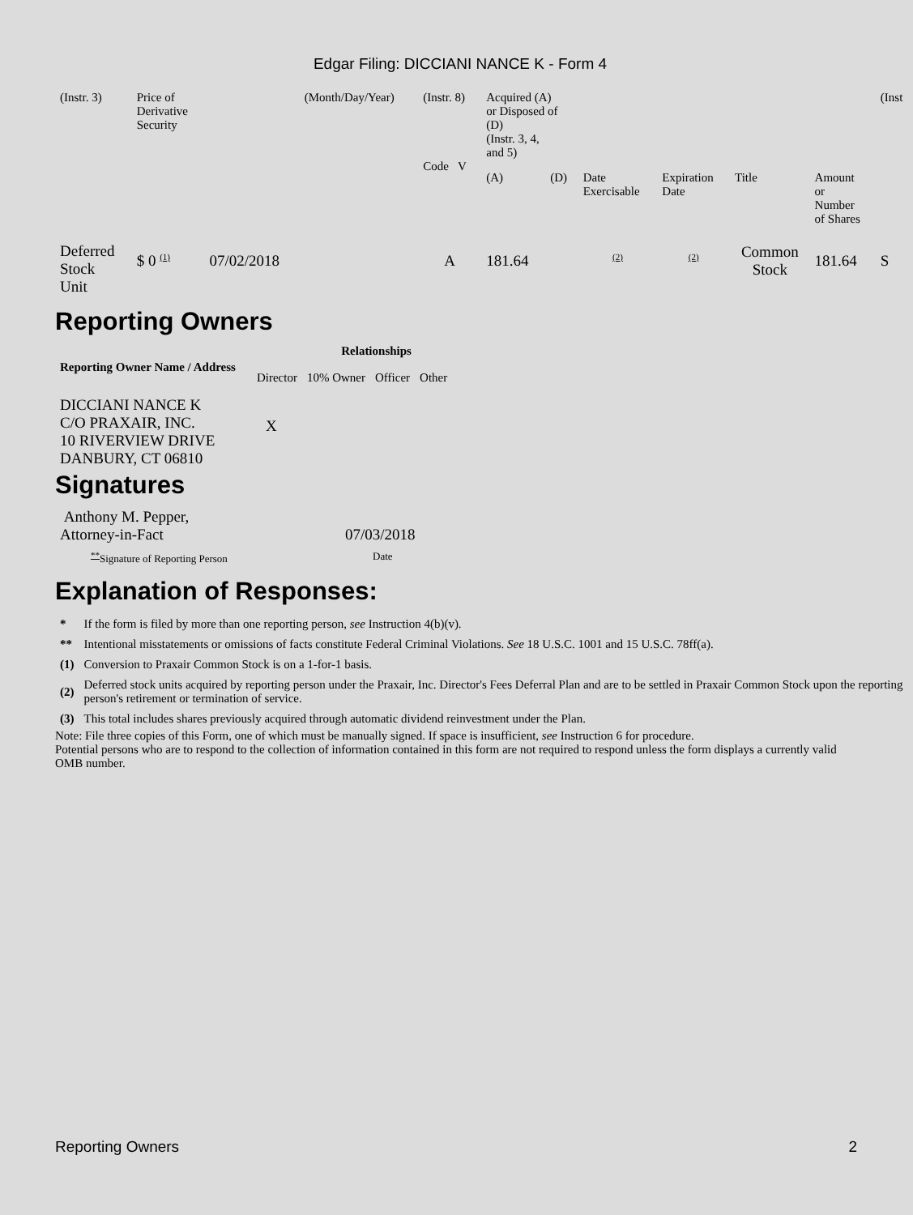Edgar Filing: DICCIANI NANCE K - Form 4
| (Instr. 3) | Price of Derivative Security | | (Month/Day/Year) | (Instr. 8) | Acquired (A) or Disposed of (D) (Instr. 3, 4, and 5) | | | | | | (Inst |
| | | | | Code V | (A) | (D) | Date Exercisable | Expiration Date | Title | Amount or Number of Shares | |
| Deferred Stock Unit | $ 0 <sup>(1)</sup> | 07/02/2018 | | A | 181.64 | | <sup>(2)</sup> | <sup>(2)</sup> | Common Stock | 181.64 | S |
Reporting Owners
| Reporting Owner Name / Address | Relationships | | | |
| --- | --- | --- | --- | --- |
| | Director | 10% Owner | Officer | Other |
| DICCIANI NANCE K C/O PRAXAIR, INC. 10 RIVERVIEW DRIVE DANBURY, CT 06810 | X | | | |
Signatures
| Anthony M. Pepper, Attorney-in-Fact | 07/03/2018 |
| <sup>**</sup> Signature of Reporting Person | Date |
Explanation of Responses:
| * | If the form is filed by more than one reporting person, see Instruction 4(b)(v). |
| ** | Intentional misstatements or omissions of facts constitute Federal Criminal Violations. See 18 U.S.C. 1001 and 15 U.S.C. 78ff(a). |
| (1) | Conversion to Praxair Common Stock is on a 1-for-1 basis. |
| (2) | Deferred stock units acquired by reporting person under the Praxair, Inc. Director's Fees Deferral Plan and are to be settled in Praxair Common Stock upon the reporting person's retirement or termination of service. |
| (3) | This total includes shares previously acquired through automatic dividend reinvestment under the Plan. |
Note: File three copies of this Form, one of which must be manually signed. If space is insufficient, see Instruction 6 for procedure.
Potential persons who are to respond to the collection of information contained in this form are not required to respond unless the form displays a currently valid OMB number.
Reporting Owners 2